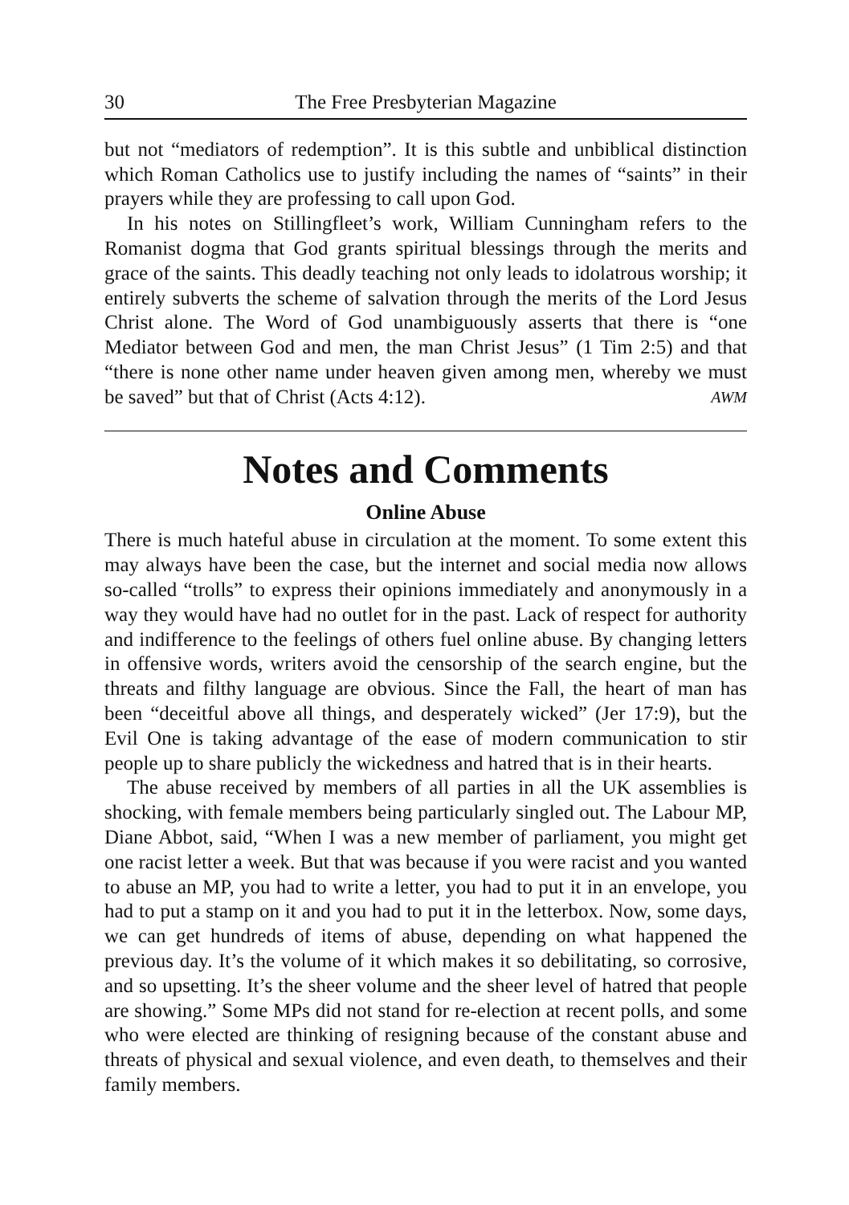30 The Free Presbyterian Magazine
but not “mediators of redemption”. It is this subtle and unbiblical distinction which Roman Catholics use to justify including the names of “saints” in their prayers while they are professing to call upon God.
In his notes on Stillingfleet’s work, William Cunningham refers to the Romanist dogma that God grants spiritual blessings through the merits and grace of the saints. This deadly teaching not only leads to idolatrous worship; it entirely subverts the scheme of salvation through the merits of the Lord Jesus Christ alone. The Word of God unambiguously asserts that there is “one Mediator between God and men, the man Christ Jesus” (1 Tim 2:5) and that “there is none other name under heaven given among men, whereby we must be saved” but that of Christ (Acts 4:12). AWM
Notes and Comments
Online Abuse
There is much hateful abuse in circulation at the moment. To some extent this may always have been the case, but the internet and social media now allows so-called “trolls” to express their opinions immediately and anonymously in a way they would have had no outlet for in the past. Lack of respect for authority and indifference to the feelings of others fuel online abuse. By changing letters in offensive words, writers avoid the censorship of the search engine, but the threats and filthy language are obvious. Since the Fall, the heart of man has been “deceitful above all things, and desperately wicked” (Jer 17:9), but the Evil One is taking advantage of the ease of modern communication to stir people up to share publicly the wickedness and hatred that is in their hearts.
The abuse received by members of all parties in all the UK assemblies is shocking, with female members being particularly singled out. The Labour MP, Diane Abbot, said, “When I was a new member of parliament, you might get one racist letter a week. But that was because if you were racist and you wanted to abuse an MP, you had to write a letter, you had to put it in an envelope, you had to put a stamp on it and you had to put it in the letterbox. Now, some days, we can get hundreds of items of abuse, depending on what happened the previous day. It’s the volume of it which makes it so debilitating, so corrosive, and so upsetting. It’s the sheer volume and the sheer level of hatred that people are showing.” Some MPs did not stand for re-election at recent polls, and some who were elected are thinking of resigning because of the constant abuse and threats of physical and sexual violence, and even death, to themselves and their family members.